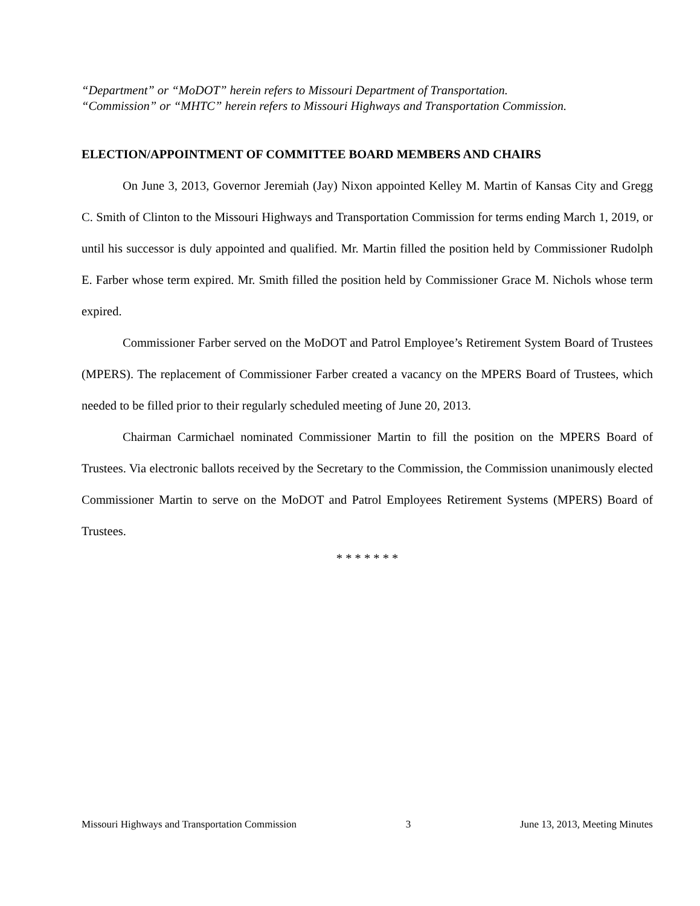“Department” or “MoDOT” herein refers to Missouri Department of Transportation.
“Commission” or “MHTC” herein refers to Missouri Highways and Transportation Commission.
ELECTION/APPOINTMENT OF COMMITTEE BOARD MEMBERS AND CHAIRS
On June 3, 2013, Governor Jeremiah (Jay) Nixon appointed Kelley M. Martin of Kansas City and Gregg C. Smith of Clinton to the Missouri Highways and Transportation Commission for terms ending March 1, 2019, or until his successor is duly appointed and qualified. Mr. Martin filled the position held by Commissioner Rudolph E. Farber whose term expired. Mr. Smith filled the position held by Commissioner Grace M. Nichols whose term expired.
Commissioner Farber served on the MoDOT and Patrol Employee’s Retirement System Board of Trustees (MPERS). The replacement of Commissioner Farber created a vacancy on the MPERS Board of Trustees, which needed to be filled prior to their regularly scheduled meeting of June 20, 2013.
Chairman Carmichael nominated Commissioner Martin to fill the position on the MPERS Board of Trustees. Via electronic ballots received by the Secretary to the Commission, the Commission unanimously elected Commissioner Martin to serve on the MoDOT and Patrol Employees Retirement Systems (MPERS) Board of Trustees.
* * * * * * *
Missouri Highways and Transportation Commission 3 June 13, 2013, Meeting Minutes